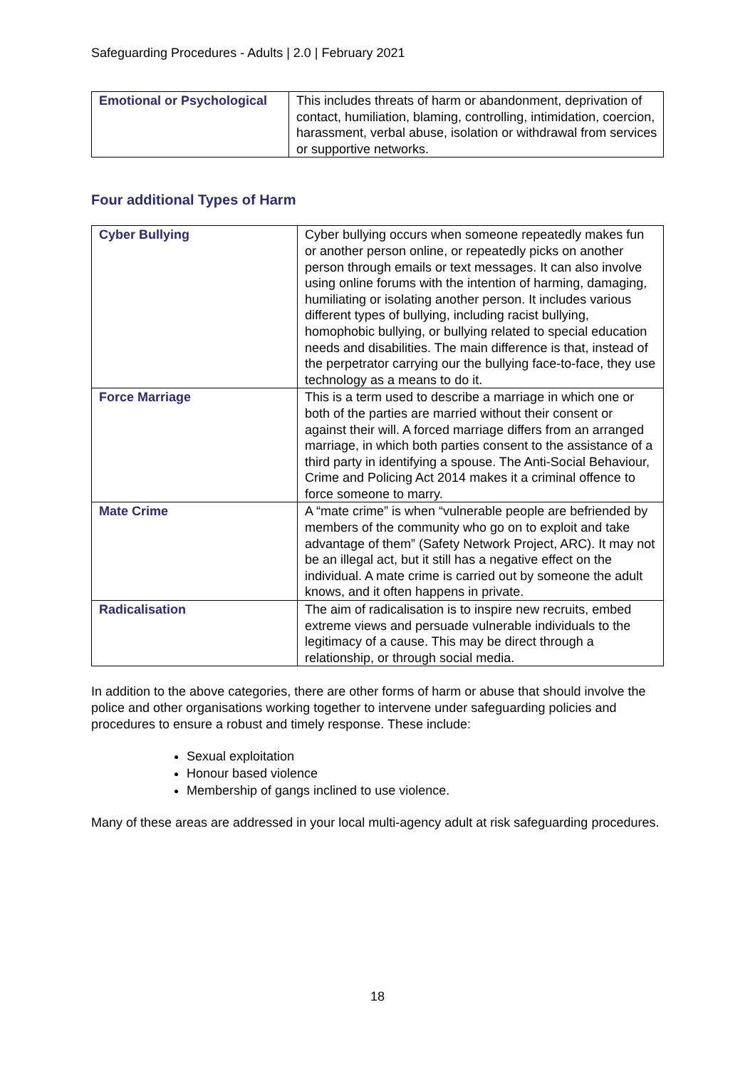Safeguarding Procedures - Adults | 2.0 | February 2021
| Emotional or Psychological | This includes threats of harm or abandonment, deprivation of contact, humiliation, blaming, controlling, intimidation, coercion, harassment, verbal abuse, isolation or withdrawal from services or supportive networks. |
Four additional Types of Harm
| Cyber Bullying | Cyber bullying occurs when someone repeatedly makes fun or another person online, or repeatedly picks on another person through emails or text messages. It can also involve using online forums with the intention of harming, damaging, humiliating or isolating another person. It includes various different types of bullying, including racist bullying, homophobic bullying, or bullying related to special education needs and disabilities. The main difference is that, instead of the perpetrator carrying our the bullying face-to-face, they use technology as a means to do it. |
| Force Marriage | This is a term used to describe a marriage in which one or both of the parties are married without their consent or against their will. A forced marriage differs from an arranged marriage, in which both parties consent to the assistance of a third party in identifying a spouse. The Anti-Social Behaviour, Crime and Policing Act 2014 makes it a criminal offence to force someone to marry. |
| Mate Crime | A “mate crime” is when “vulnerable people are befriended by members of the community who go on to exploit and take advantage of them” (Safety Network Project, ARC). It may not be an illegal act, but it still has a negative effect on the individual. A mate crime is carried out by someone the adult knows, and it often happens in private. |
| Radicalisation | The aim of radicalisation is to inspire new recruits, embed extreme views and persuade vulnerable individuals to the legitimacy of a cause. This may be direct through a relationship, or through social media. |
In addition to the above categories, there are other forms of harm or abuse that should involve the police and other organisations working together to intervene under safeguarding policies and procedures to ensure a robust and timely response. These include:
Sexual exploitation
Honour based violence
Membership of gangs inclined to use violence.
Many of these areas are addressed in your local multi-agency adult at risk safeguarding procedures.
18